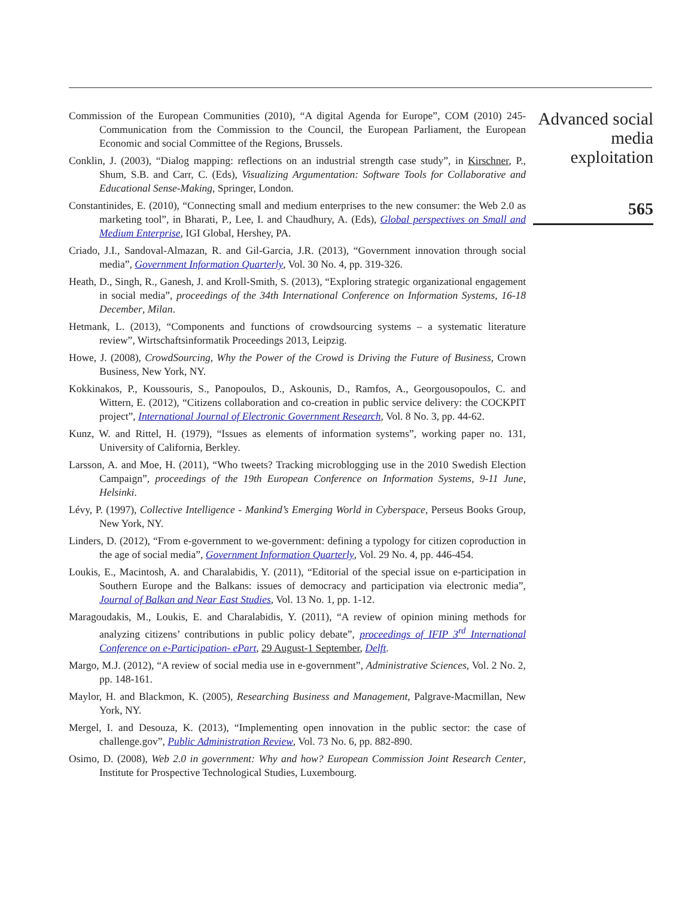Commission of the European Communities (2010), “A digital Agenda for Europe”, COM (2010) 245- Communication from the Commission to the Council, the European Parliament, the European Economic and social Committee of the Regions, Brussels.
Conklin, J. (2003), “Dialog mapping: reflections on an industrial strength case study”, in Kirschner, P., Shum, S.B. and Carr, C. (Eds), Visualizing Argumentation: Software Tools for Collaborative and Educational Sense-Making, Springer, London.
Constantinides, E. (2010), “Connecting small and medium enterprises to the new consumer: the Web 2.0 as marketing tool”, in Bharati, P., Lee, I. and Chaudhury, A. (Eds), Global perspectives on Small and Medium Enterprise, IGI Global, Hershey, PA.
Criado, J.I., Sandoval-Almazan, R. and Gil-Garcia, J.R. (2013), “Government innovation through social media”, Government Information Quarterly, Vol. 30 No. 4, pp. 319-326.
Heath, D., Singh, R., Ganesh, J. and Kroll-Smith, S. (2013), “Exploring strategic organizational engagement in social media”, proceedings of the 34th International Conference on Information Systems, 16-18 December, Milan.
Hetmank, L. (2013), “Components and functions of crowdsourcing systems – a systematic literature review”, Wirtschaftsinformatik Proceedings 2013, Leipzig.
Howe, J. (2008), CrowdSourcing, Why the Power of the Crowd is Driving the Future of Business, Crown Business, New York, NY.
Kokkinakos, P., Koussouris, S., Panopoulos, D., Askounis, D., Ramfos, A., Georgousopoulos, C. and Wittern, E. (2012), “Citizens collaboration and co-creation in public service delivery: the COCKPIT project”, International Journal of Electronic Government Research, Vol. 8 No. 3, pp. 44-62.
Kunz, W. and Rittel, H. (1979), “Issues as elements of information systems”, working paper no. 131, University of California, Berkley.
Larsson, A. and Moe, H. (2011), “Who tweets? Tracking microblogging use in the 2010 Swedish Election Campaign”, proceedings of the 19th European Conference on Information Systems, 9-11 June, Helsinki.
Lévy, P. (1997), Collective Intelligence - Mankind’s Emerging World in Cyberspace, Perseus Books Group, New York, NY.
Linders, D. (2012), “From e-government to we-government: defining a typology for citizen coproduction in the age of social media”, Government Information Quarterly, Vol. 29 No. 4, pp. 446-454.
Loukis, E., Macintosh, A. and Charalabidis, Y. (2011), “Editorial of the special issue on e-participation in Southern Europe and the Balkans: issues of democracy and participation via electronic media”, Journal of Balkan and Near East Studies, Vol. 13 No. 1, pp. 1-12.
Maragoudakis, M., Loukis, E. and Charalabidis, Y. (2011), “A review of opinion mining methods for analyzing citizens’ contributions in public policy debate”, proceedings of IFIP 3<sup>rd</sup> International Conference on e-Participation- ePart, 29 August-1 September, Delft.
Margo, M.J. (2012), “A review of social media use in e-government”, Administrative Sciences, Vol. 2 No. 2, pp. 148-161.
Maylor, H. and Blackmon, K. (2005), Researching Business and Management, Palgrave-Macmillan, New York, NY.
Mergel, I. and Desouza, K. (2013), “Implementing open innovation in the public sector: the case of challenge.gov”, Public Administration Review, Vol. 73 No. 6, pp. 882-890.
Osimo, D. (2008), Web 2.0 in government: Why and how? European Commission Joint Research Center, Institute for Prospective Technological Studies, Luxembourg.
Advanced social
media
exploitation
565